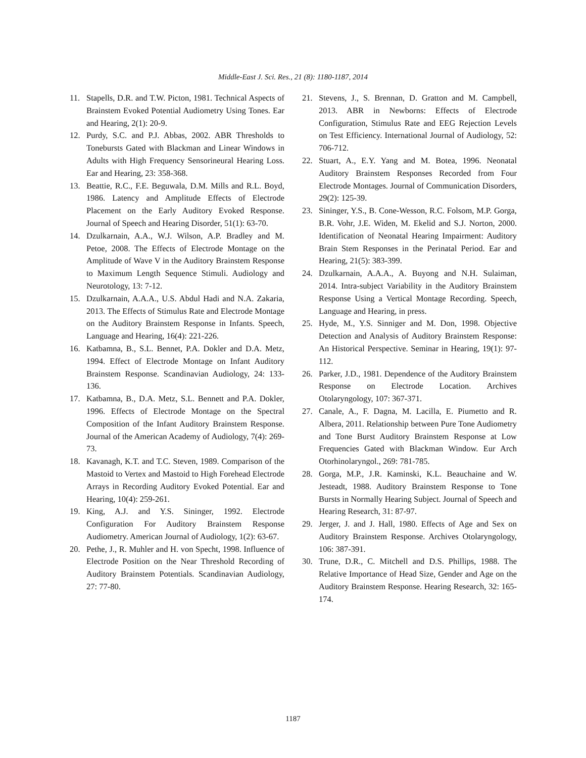Middle-East J. Sci. Res., 21 (8): 1180-1187, 2014
11. Stapells, D.R. and T.W. Picton, 1981. Technical Aspects of Brainstem Evoked Potential Audiometry Using Tones. Ear and Hearing, 2(1): 20-9.
12. Purdy, S.C. and P.J. Abbas, 2002. ABR Thresholds to Tonebursts Gated with Blackman and Linear Windows in Adults with High Frequency Sensorineural Hearing Loss. Ear and Hearing, 23: 358-368.
13. Beattie, R.C., F.E. Beguwala, D.M. Mills and R.L. Boyd, 1986. Latency and Amplitude Effects of Electrode Placement on the Early Auditory Evoked Response. Journal of Speech and Hearing Disorder, 51(1): 63-70.
14. Dzulkarnain, A.A., W.J. Wilson, A.P. Bradley and M. Petoe, 2008. The Effects of Electrode Montage on the Amplitude of Wave V in the Auditory Brainstem Response to Maximum Length Sequence Stimuli. Audiology and Neurotology, 13: 7-12.
15. Dzulkarnain, A.A.A., U.S. Abdul Hadi and N.A. Zakaria, 2013. The Effects of Stimulus Rate and Electrode Montage on the Auditory Brainstem Response in Infants. Speech, Language and Hearing, 16(4): 221-226.
16. Katbamna, B., S.L. Bennet, P.A. Dokler and D.A. Metz, 1994. Effect of Electrode Montage on Infant Auditory Brainstem Response. Scandinavian Audiology, 24: 133-136.
17. Katbamna, B., D.A. Metz, S.L. Bennett and P.A. Dokler, 1996. Effects of Electrode Montage on the Spectral Composition of the Infant Auditory Brainstem Response. Journal of the American Academy of Audiology, 7(4): 269-73.
18. Kavanagh, K.T. and T.C. Steven, 1989. Comparison of the Mastoid to Vertex and Mastoid to High Forehead Electrode Arrays in Recording Auditory Evoked Potential. Ear and Hearing, 10(4): 259-261.
19. King, A.J. and Y.S. Sininger, 1992. Electrode Configuration For Auditory Brainstem Response Audiometry. American Journal of Audiology, 1(2): 63-67.
20. Pethe, J., R. Muhler and H. von Specht, 1998. Influence of Electrode Position on the Near Threshold Recording of Auditory Brainstem Potentials. Scandinavian Audiology, 27: 77-80.
21. Stevens, J., S. Brennan, D. Gratton and M. Campbell, 2013. ABR in Newborns: Effects of Electrode Configuration, Stimulus Rate and EEG Rejection Levels on Test Efficiency. International Journal of Audiology, 52: 706-712.
22. Stuart, A., E.Y. Yang and M. Botea, 1996. Neonatal Auditory Brainstem Responses Recorded from Four Electrode Montages. Journal of Communication Disorders, 29(2): 125-39.
23. Sininger, Y.S., B. Cone-Wesson, R.C. Folsom, M.P. Gorga, B.R. Vohr, J.E. Widen, M. Ekelid and S.J. Norton, 2000. Identification of Neonatal Hearing Impairment: Auditory Brain Stem Responses in the Perinatal Period. Ear and Hearing, 21(5): 383-399.
24. Dzulkarnain, A.A.A., A. Buyong and N.H. Sulaiman, 2014. Intra-subject Variability in the Auditory Brainstem Response Using a Vertical Montage Recording. Speech, Language and Hearing, in press.
25. Hyde, M., Y.S. Sinniger and M. Don, 1998. Objective Detection and Analysis of Auditory Brainstem Response: An Historical Perspective. Seminar in Hearing, 19(1): 97-112.
26. Parker, J.D., 1981. Dependence of the Auditory Brainstem Response on Electrode Location. Archives Otolaryngology, 107: 367-371.
27. Canale, A., F. Dagna, M. Lacilla, E. Piumetto and R. Albera, 2011. Relationship between Pure Tone Audiometry and Tone Burst Auditory Brainstem Response at Low Frequencies Gated with Blackman Window. Eur Arch Otorhinolaryngol., 269: 781-785.
28. Gorga, M.P., J.R. Kaminski, K.L. Beauchaine and W. Jesteadt, 1988. Auditory Brainstem Response to Tone Bursts in Normally Hearing Subject. Journal of Speech and Hearing Research, 31: 87-97.
29. Jerger, J. and J. Hall, 1980. Effects of Age and Sex on Auditory Brainstem Response. Archives Otolaryngology, 106: 387-391.
30. Trune, D.R., C. Mitchell and D.S. Phillips, 1988. The Relative Importance of Head Size, Gender and Age on the Auditory Brainstem Response. Hearing Research, 32: 165-174.
1187